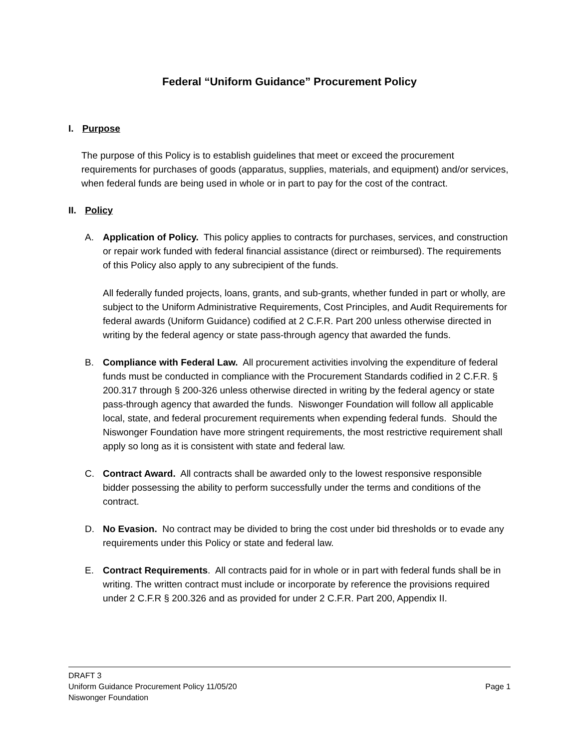Federal “Uniform Guidance” Procurement Policy
I. Purpose
The purpose of this Policy is to establish guidelines that meet or exceed the procurement requirements for purchases of goods (apparatus, supplies, materials, and equipment) and/or services, when federal funds are being used in whole or in part to pay for the cost of the contract.
II. Policy
A. Application of Policy. This policy applies to contracts for purchases, services, and construction or repair work funded with federal financial assistance (direct or reimbursed). The requirements of this Policy also apply to any subrecipient of the funds.
All federally funded projects, loans, grants, and sub-grants, whether funded in part or wholly, are subject to the Uniform Administrative Requirements, Cost Principles, and Audit Requirements for federal awards (Uniform Guidance) codified at 2 C.F.R. Part 200 unless otherwise directed in writing by the federal agency or state pass-through agency that awarded the funds.
B. Compliance with Federal Law. All procurement activities involving the expenditure of federal funds must be conducted in compliance with the Procurement Standards codified in 2 C.F.R. § 200.317 through § 200-326 unless otherwise directed in writing by the federal agency or state pass-through agency that awarded the funds. Niswonger Foundation will follow all applicable local, state, and federal procurement requirements when expending federal funds. Should the Niswonger Foundation have more stringent requirements, the most restrictive requirement shall apply so long as it is consistent with state and federal law.
C. Contract Award. All contracts shall be awarded only to the lowest responsive responsible bidder possessing the ability to perform successfully under the terms and conditions of the contract.
D. No Evasion. No contract may be divided to bring the cost under bid thresholds or to evade any requirements under this Policy or state and federal law.
E. Contract Requirements. All contracts paid for in whole or in part with federal funds shall be in writing. The written contract must include or incorporate by reference the provisions required under 2 C.F.R § 200.326 and as provided for under 2 C.F.R. Part 200, Appendix II.
DRAFT 3
Uniform Guidance Procurement Policy 11/05/20 Page 1
Niswonger Foundation